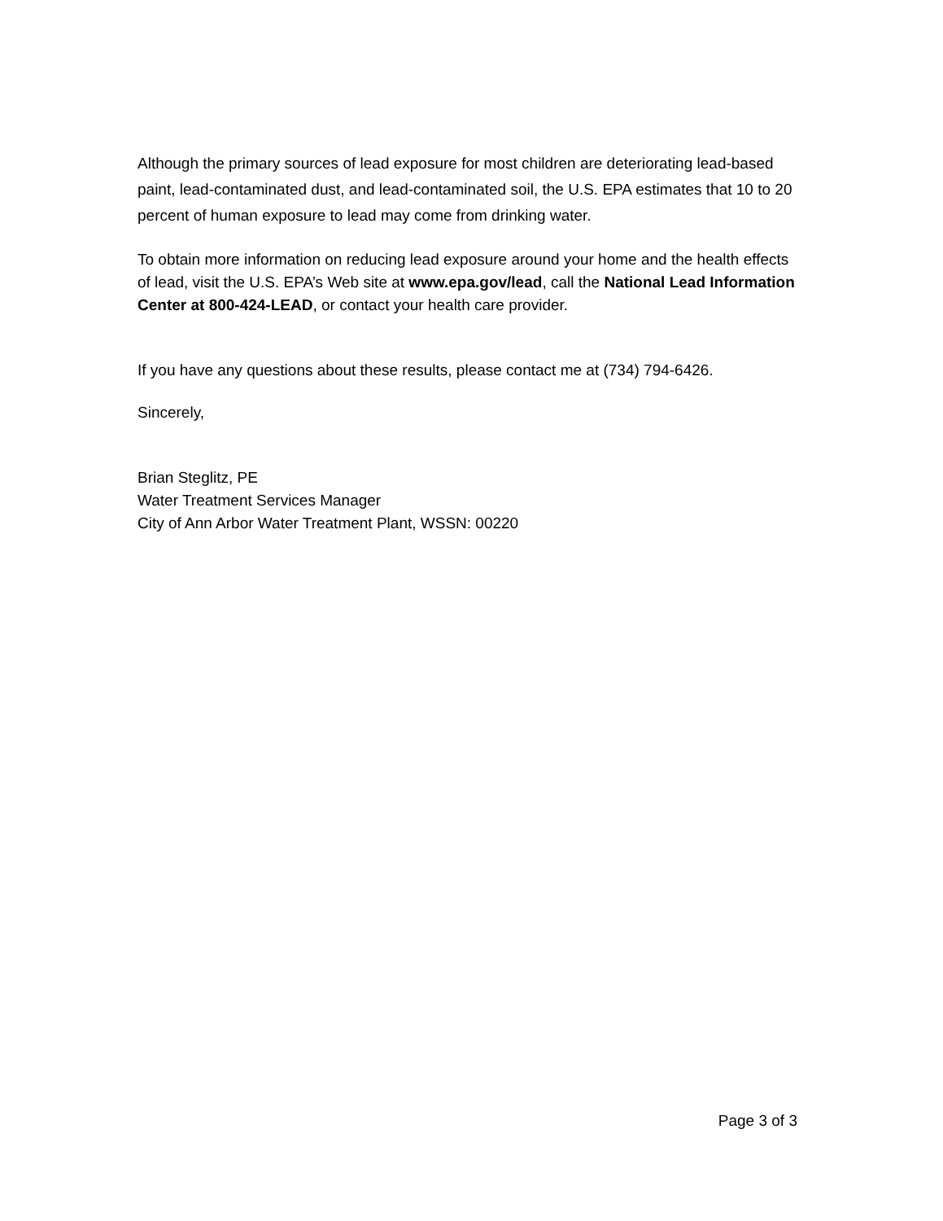Although the primary sources of lead exposure for most children are deteriorating lead-based paint, lead-contaminated dust, and lead-contaminated soil, the U.S. EPA estimates that 10 to 20 percent of human exposure to lead may come from drinking water.
To obtain more information on reducing lead exposure around your home and the health effects of lead, visit the U.S. EPA’s Web site at www.epa.gov/lead, call the National Lead Information Center at 800-424-LEAD, or contact your health care provider.
If you have any questions about these results, please contact me at (734) 794-6426.
Sincerely,
Brian Steglitz, PE
Water Treatment Services Manager
City of Ann Arbor Water Treatment Plant, WSSN: 00220
Page 3 of 3